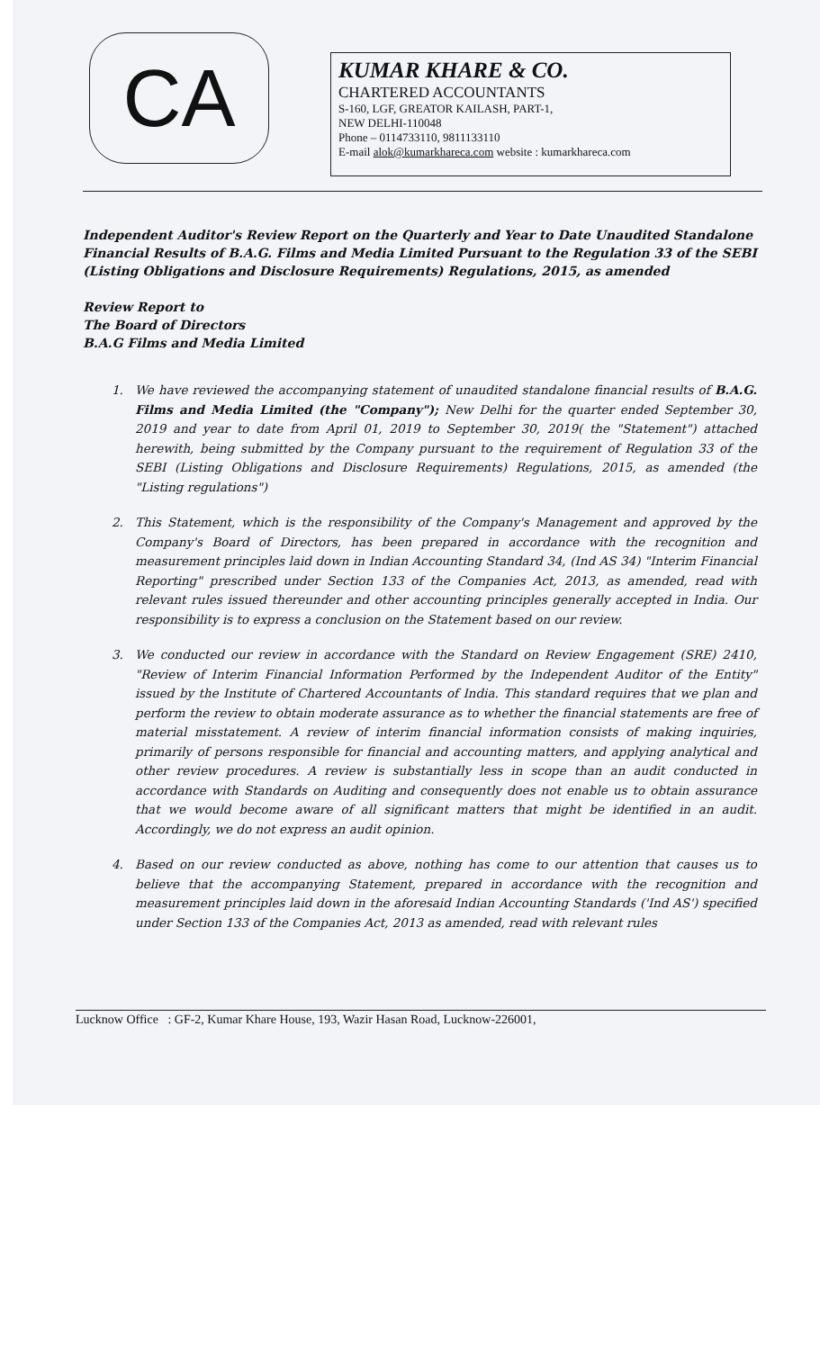CA
KUMAR KHARE & CO.
CHARTERED ACCOUNTANTS
S-160, LGF, GREATOR KAILASH, PART-1,
NEW DELHI-110048
Phone – 0114733110, 9811133110
E-mail alok@kumarkhareca.com website : kumarkhareca.com
Independent Auditor's Review Report on the Quarterly and Year to Date Unaudited Standalone Financial Results of B.A.G. Films and Media Limited Pursuant to the Regulation 33 of the SEBI (Listing Obligations and Disclosure Requirements) Regulations, 2015, as amended
Review Report to
The Board of Directors
B.A.G Films and Media Limited
1. We have reviewed the accompanying statement of unaudited standalone financial results of B.A.G. Films and Media Limited (the "Company"); New Delhi for the quarter ended September 30, 2019 and year to date from April 01, 2019 to September 30, 2019( the "Statement") attached herewith, being submitted by the Company pursuant to the requirement of Regulation 33 of the SEBI (Listing Obligations and Disclosure Requirements) Regulations, 2015, as amended (the "Listing regulations")
2. This Statement, which is the responsibility of the Company's Management and approved by the Company's Board of Directors, has been prepared in accordance with the recognition and measurement principles laid down in Indian Accounting Standard 34, (Ind AS 34) "Interim Financial Reporting" prescribed under Section 133 of the Companies Act, 2013, as amended, read with relevant rules issued thereunder and other accounting principles generally accepted in India. Our responsibility is to express a conclusion on the Statement based on our review.
3. We conducted our review in accordance with the Standard on Review Engagement (SRE) 2410, "Review of Interim Financial Information Performed by the Independent Auditor of the Entity" issued by the Institute of Chartered Accountants of India. This standard requires that we plan and perform the review to obtain moderate assurance as to whether the financial statements are free of material misstatement. A review of interim financial information consists of making inquiries, primarily of persons responsible for financial and accounting matters, and applying analytical and other review procedures. A review is substantially less in scope than an audit conducted in accordance with Standards on Auditing and consequently does not enable us to obtain assurance that we would become aware of all significant matters that might be identified in an audit. Accordingly, we do not express an audit opinion.
4. Based on our review conducted as above, nothing has come to our attention that causes us to believe that the accompanying Statement, prepared in accordance with the recognition and measurement principles laid down in the aforesaid Indian Accounting Standards ('Ind AS') specified under Section 133 of the Companies Act, 2013 as amended, read with relevant rules
Lucknow Office : GF-2, Kumar Khare House, 193, Wazir Hasan Road, Lucknow-226001,